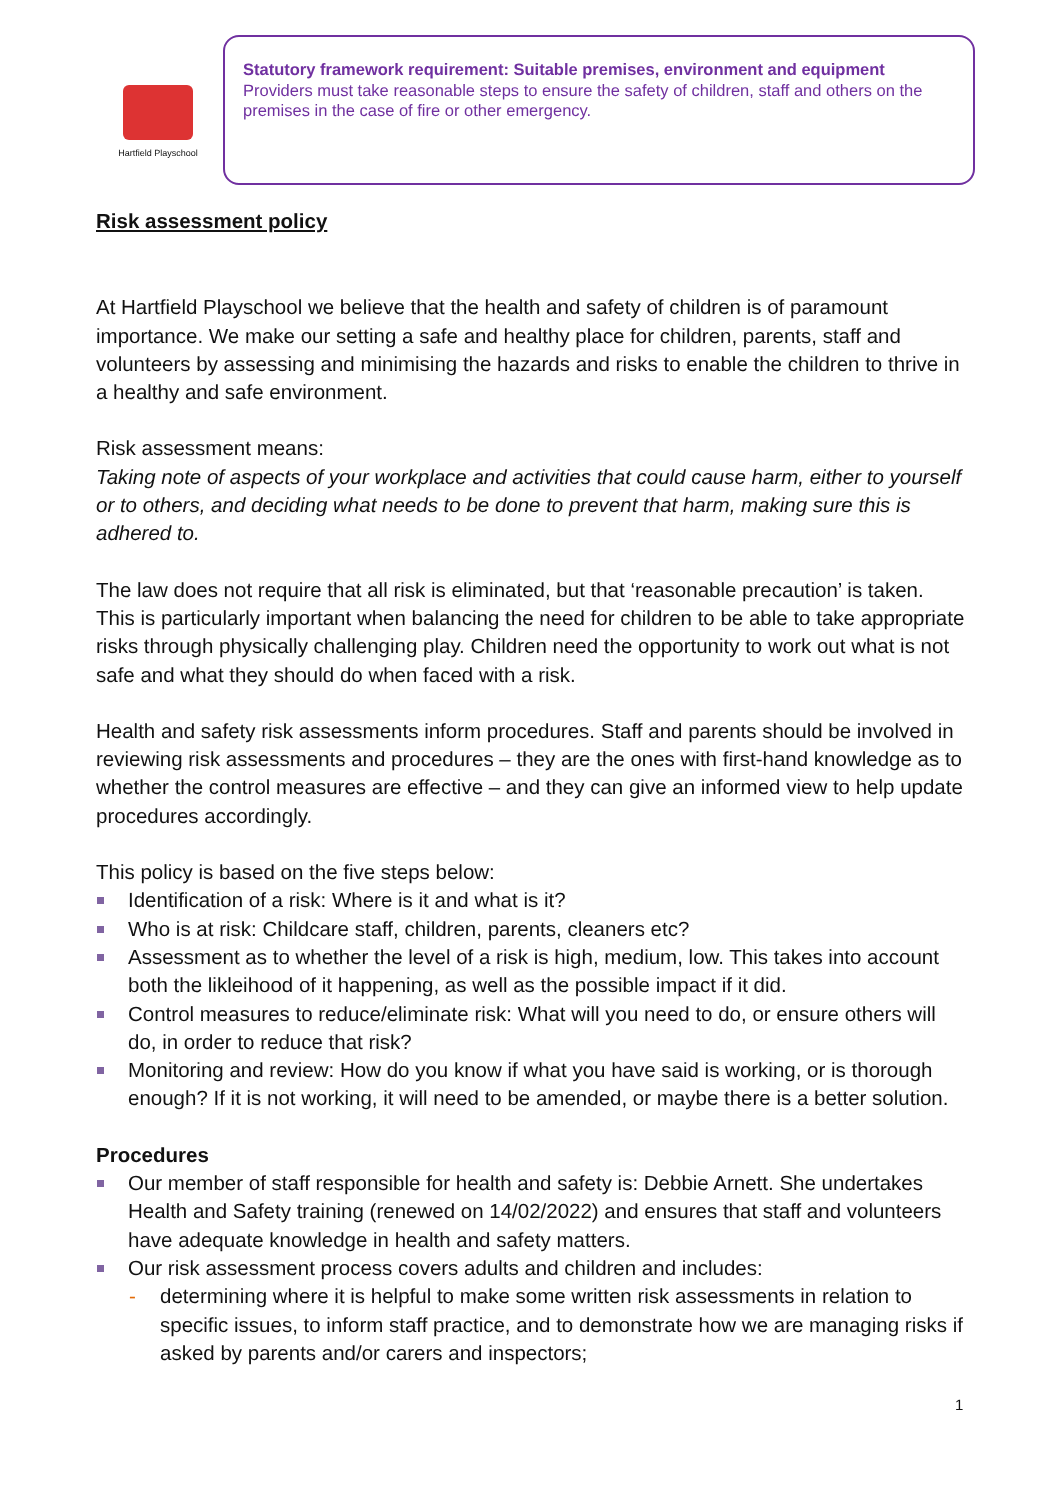Hartfield Playschool
Statutory framework requirement: Suitable premises, environment and equipment
Providers must take reasonable steps to ensure the safety of children, staff and others on the premises in the case of fire or other emergency.
Risk assessment policy
At Hartfield Playschool we believe that the health and safety of children is of paramount importance. We make our setting a safe and healthy place for children, parents, staff and volunteers by assessing and minimising the hazards and risks to enable the children to thrive in a healthy and safe environment.
Risk assessment means:
Taking note of aspects of your workplace and activities that could cause harm, either to yourself or to others, and deciding what needs to be done to prevent that harm, making sure this is adhered to.
The law does not require that all risk is eliminated, but that ‘reasonable precaution’ is taken. This is particularly important when balancing the need for children to be able to take appropriate risks through physically challenging play. Children need the opportunity to work out what is not safe and what they should do when faced with a risk.
Health and safety risk assessments inform procedures. Staff and parents should be involved in reviewing risk assessments and procedures – they are the ones with first-hand knowledge as to whether the control measures are effective – and they can give an informed view to help update procedures accordingly.
This policy is based on the five steps below:
Identification of a risk: Where is it and what is it?
Who is at risk: Childcare staff, children, parents, cleaners etc?
Assessment as to whether the level of a risk is high, medium, low. This takes into account both the likleihood of it happening, as well as the possible impact if it did.
Control measures to reduce/eliminate risk: What will you need to do, or ensure others will do, in order to reduce that risk?
Monitoring and review: How do you know if what you have said is working, or is thorough enough? If it is not working, it will need to be amended, or maybe there is a better solution.
Procedures
Our member of staff responsible for health and safety is: Debbie Arnett. She undertakes Health and Safety training (renewed on 14/02/2022) and ensures that staff and volunteers have adequate knowledge in health and safety matters.
Our risk assessment process covers adults and children and includes:
- determining where it is helpful to make some written risk assessments in relation to specific issues, to inform staff practice, and to demonstrate how we are managing risks if asked by parents and/or carers and inspectors;
1